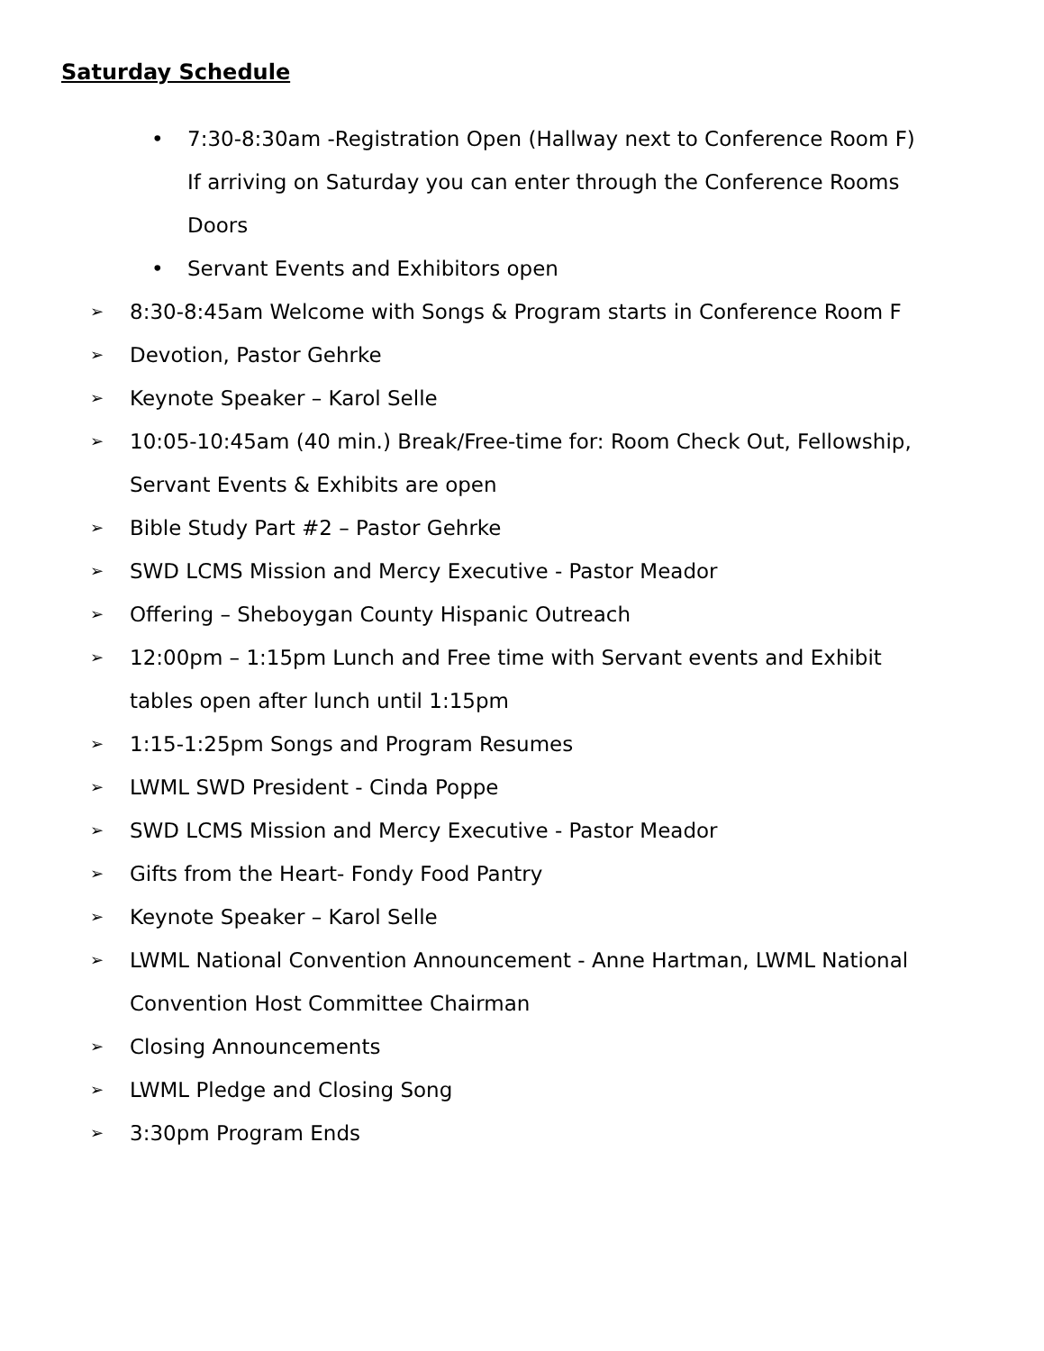Saturday Schedule
• 7:30-8:30am -Registration Open (Hallway next to Conference Room F) If arriving on Saturday you can enter through the Conference Rooms Doors
• Servant Events and Exhibitors open
➢
8:30-8:45am Welcome with Songs & Program starts in Conference Room F
➢
Devotion, Pastor Gehrke
➢
Keynote Speaker – Karol Selle
➢
10:05-10:45am (40 min.) Break/Free-time for: Room Check Out, Fellowship, Servant Events & Exhibits are open
➢
Bible Study Part #2 – Pastor Gehrke
➢
SWD LCMS Mission and Mercy Executive - Pastor Meador
➢
Offering – Sheboygan County Hispanic Outreach
➢
12:00pm – 1:15pm Lunch and Free time with Servant events and Exhibit tables open after lunch until 1:15pm
➢
1:15-1:25pm Songs and Program Resumes
➢
LWML SWD President - Cinda Poppe
➢
SWD LCMS Mission and Mercy Executive - Pastor Meador
➢
Gifts from the Heart- Fondy Food Pantry
➢
Keynote Speaker – Karol Selle
➢
LWML National Convention Announcement - Anne Hartman, LWML National Convention Host Committee Chairman
➢
Closing Announcements
➢
LWML Pledge and Closing Song
➢
3:30pm Program Ends